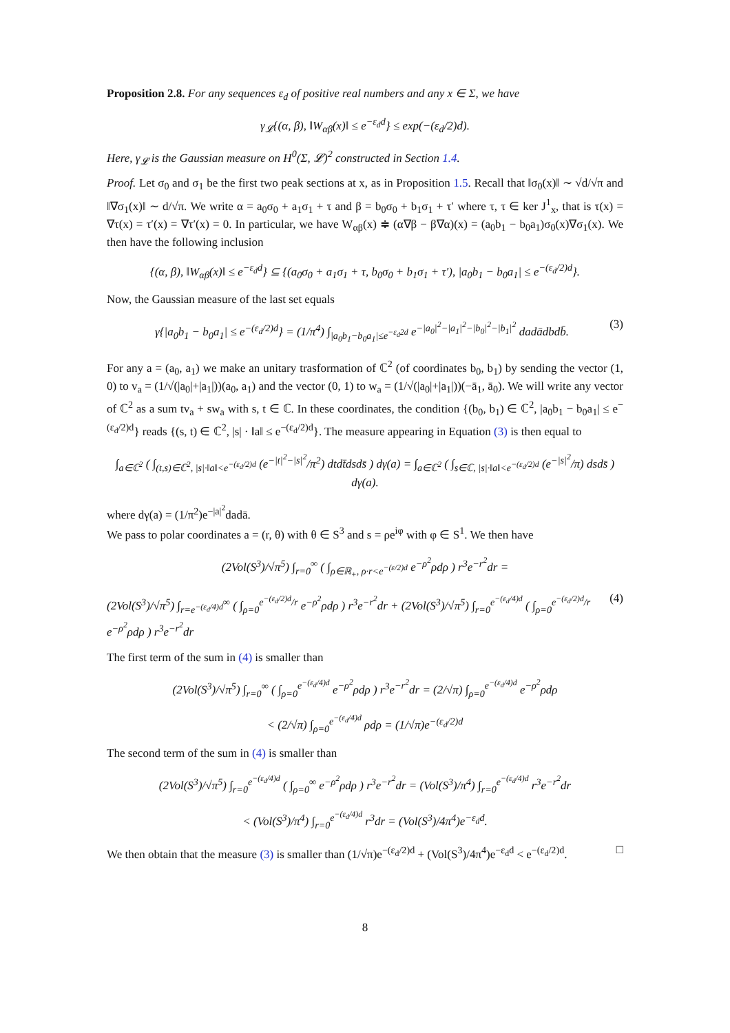Proposition 2.8. For any sequences ε<sub>d</sub> of positive real numbers and any x ∈ Σ, we have
γ<sub>𝓛</sub>{(α, β), ‖W<sub>αβ</sub>(x)‖ ≤ e<sup>−ε<sub>d</sub>d</sup>} ≤ exp(−(ε<sub>d</sub>/2)d).
Here, γ<sub>𝓛</sub> is the Gaussian measure on H<sup>0</sup>(Σ, 𝓛)<sup>2</sup> constructed in Section 1.4.
Proof. Let σ<sub>0</sub> and σ<sub>1</sub> be the first two peak sections at x, as in Proposition 1.5. Recall that ‖σ<sub>0</sub>(x)‖ ∼ √d/√π and ‖∇σ<sub>1</sub>(x)‖ ∼ d/√π. We write α = a<sub>0</sub>σ<sub>0</sub> + a<sub>1</sub>σ<sub>1</sub> + τ and β = b<sub>0</sub>σ<sub>0</sub> + b<sub>1</sub>σ<sub>1</sub> + τ′ where τ, τ ∈ ker J<sup>1</sup><sub>x</sub>, that is τ(x) = ∇τ(x) = τ′(x) = ∇τ′(x) = 0. In particular, we have W<sub>αβ</sub>(x) ≑ (α∇β − β∇α)(x) = (a<sub>0</sub>b<sub>1</sub> − b<sub>0</sub>a<sub>1</sub>)σ<sub>0</sub>(x)∇σ<sub>1</sub>(x). We then have the following inclusion
{(α, β), ‖W<sub>αβ</sub>(x)‖ ≤ e<sup>−ε<sub>d</sub>d</sup>} ⊆ {(a<sub>0</sub>σ<sub>0</sub> + a<sub>1</sub>σ<sub>1</sub> + τ, b<sub>0</sub>σ<sub>0</sub> + b<sub>1</sub>σ<sub>1</sub> + τ′), |a<sub>0</sub>b<sub>1</sub> − b<sub>0</sub>a<sub>1</sub>| ≤ e<sup>−(ε<sub>d</sub>/2)d</sup>}.
Now, the Gaussian measure of the last set equals
γ{|a<sub>0</sub>b<sub>1</sub> − b<sub>0</sub>a<sub>1</sub>| ≤ e<sup>−(ε<sub>d</sub>/2)d</sup>} = (1/π<sup>4</sup>) ∫<sub>|a<sub>0</sub>b<sub>1</sub>−b<sub>0</sub>a<sub>1</sub>|≤e<sup>−ε<sub>d</sub>2d</sup></sub> e<sup>−|a<sub>0</sub>|<sup>2</sup>−|a<sub>1</sub>|<sup>2</sup>−|b<sub>0</sub>|<sup>2</sup>−|b<sub>1</sub>|<sup>2</sup></sup> dadādbdb̄. (3)
For any a = (a<sub>0</sub>, a<sub>1</sub>) we make an unitary trasformation of ℂ<sup>2</sup> (of coordinates b<sub>0</sub>, b<sub>1</sub>) by sending the vector (1, 0) to v<sub>a</sub> = (1/√(|a<sub>0</sub>|+|a<sub>1</sub>|))(a<sub>0</sub>, a<sub>1</sub>) and the vector (0, 1) to w<sub>a</sub> = (1/√(|a<sub>0</sub>|+|a<sub>1</sub>|))(−ā<sub>1</sub>, ā<sub>0</sub>). We will write any vector of ℂ<sup>2</sup> as a sum tv<sub>a</sub> + sw<sub>a</sub> with s, t ∈ ℂ. In these coordinates, the condition {(b<sub>0</sub>, b<sub>1</sub>) ∈ ℂ<sup>2</sup>, |a<sub>0</sub>b<sub>1</sub> − b<sub>0</sub>a<sub>1</sub>| ≤ e<sup>−(ε<sub>d</sub>/2)d</sup>} reads {(s, t) ∈ ℂ<sup>2</sup>, |s| · ‖a‖ ≤ e<sup>−(ε<sub>d</sub>/2)d</sup>}. The measure appearing in Equation (3) is then equal to
∫<sub>a∈ℂ<sup>2</sup></sub> ( ∫<sub>(t,s)∈ℂ<sup>2</sup>, |s|·‖a‖<e<sup>−(ε<sub>d</sub>/2)d</sup></sub> (e<sup>−|t|<sup>2</sup>−|s|<sup>2</sup></sup>/π<sup>2</sup>) dtdt̄dsds̄ ) dγ(a) = ∫<sub>a∈ℂ<sup>2</sup></sub> ( ∫<sub>s∈ℂ, |s|·‖a‖<e<sup>−(ε<sub>d</sub>/2)d</sup></sub> (e<sup>−|s|<sup>2</sup></sup>/π) dsds̄ ) dγ(a).
where dγ(a) = (1/π<sup>2</sup>)e<sup>−|a|<sup>2</sup></sup>dadā.
We pass to polar coordinates a = (r, θ) with θ ∈ S<sup>3</sup> and s = ρe<sup>iφ</sup> with φ ∈ S<sup>1</sup>. We then have
(2Vol(S<sup>3</sup>)/√π<sup>5</sup>) ∫<sub>r=0</sub><sup>∞</sup> ( ∫<sub>ρ∈ℝ<sub>+</sub>, ρ·r<e<sup>−(ε/2)d</sup></sub> e<sup>−ρ<sup>2</sup></sup>ρdρ ) r<sup>3</sup>e<sup>−r<sup>2</sup></sup>dr =
(2Vol(S<sup>3</sup>)/√π<sup>5</sup>) ∫<sub>r=e<sup>−(ε<sub>d</sub>/4)d</sup></sub><sup>∞</sup> ( ∫<sub>ρ=0</sub><sup>e<sup>−(ε<sub>d</sub>/2)d</sup>/r</sup> e<sup>−ρ<sup>2</sup></sup>ρdρ ) r<sup>3</sup>e<sup>−r<sup>2</sup></sup>dr + (2Vol(S<sup>3</sup>)/√π<sup>5</sup>) ∫<sub>r=0</sub><sup>e<sup>−(ε<sub>d</sub>/4)d</sup></sup> ( ∫<sub>ρ=0</sub><sup>e<sup>−(ε<sub>d</sub>/2)d</sup>/r</sup> e<sup>−ρ<sup>2</sup></sup>ρdρ ) r<sup>3</sup>e<sup>−r<sup>2</sup></sup>dr (4)
The first term of the sum in (4) is smaller than
(2Vol(S<sup>3</sup>)/√π<sup>5</sup>) ∫<sub>r=0</sub><sup>∞</sup> ( ∫<sub>ρ=0</sub><sup>e<sup>−(ε<sub>d</sub>/4)d</sup></sup> e<sup>−ρ<sup>2</sup></sup>ρdρ ) r<sup>3</sup>e<sup>−r<sup>2</sup></sup>dr = (2/√π) ∫<sub>ρ=0</sub><sup>e<sup>−(ε<sub>d</sub>/4)d</sup></sup> e<sup>−ρ<sup>2</sup></sup>ρdρ
< (2/√π) ∫<sub>ρ=0</sub><sup>e<sup>−(ε<sub>d</sub>/4)d</sup></sup> ρdρ = (1/√π)e<sup>−(ε<sub>d</sub>/2)d</sup>
The second term of the sum in (4) is smaller than
(2Vol(S<sup>3</sup>)/√π<sup>5</sup>) ∫<sub>r=0</sub><sup>e<sup>−(ε<sub>d</sub>/4)d</sup></sup> ( ∫<sub>ρ=0</sub><sup>∞</sup> e<sup>−ρ<sup>2</sup></sup>ρdρ ) r<sup>3</sup>e<sup>−r<sup>2</sup></sup>dr = (Vol(S<sup>3</sup>)/π<sup>4</sup>) ∫<sub>r=0</sub><sup>e<sup>−(ε<sub>d</sub>/4)d</sup></sup> r<sup>3</sup>e<sup>−r<sup>2</sup></sup>dr
< (Vol(S<sup>3</sup>)/π<sup>4</sup>) ∫<sub>r=0</sub><sup>e<sup>−(ε<sub>d</sub>/4)d</sup></sup> r<sup>3</sup>dr = (Vol(S<sup>3</sup>)/4π<sup>4</sup>)e<sup>−ε<sub>d</sub>d</sup>.
We then obtain that the measure (3) is smaller than (1/√π)e<sup>−(ε<sub>d</sub>/2)d</sup> + (Vol(S<sup>3</sup>)/4π<sup>4</sup>)e<sup>−ε<sub>d</sub>d</sup> < e<sup>−(ε<sub>d</sub>/2)d</sup>. □
8